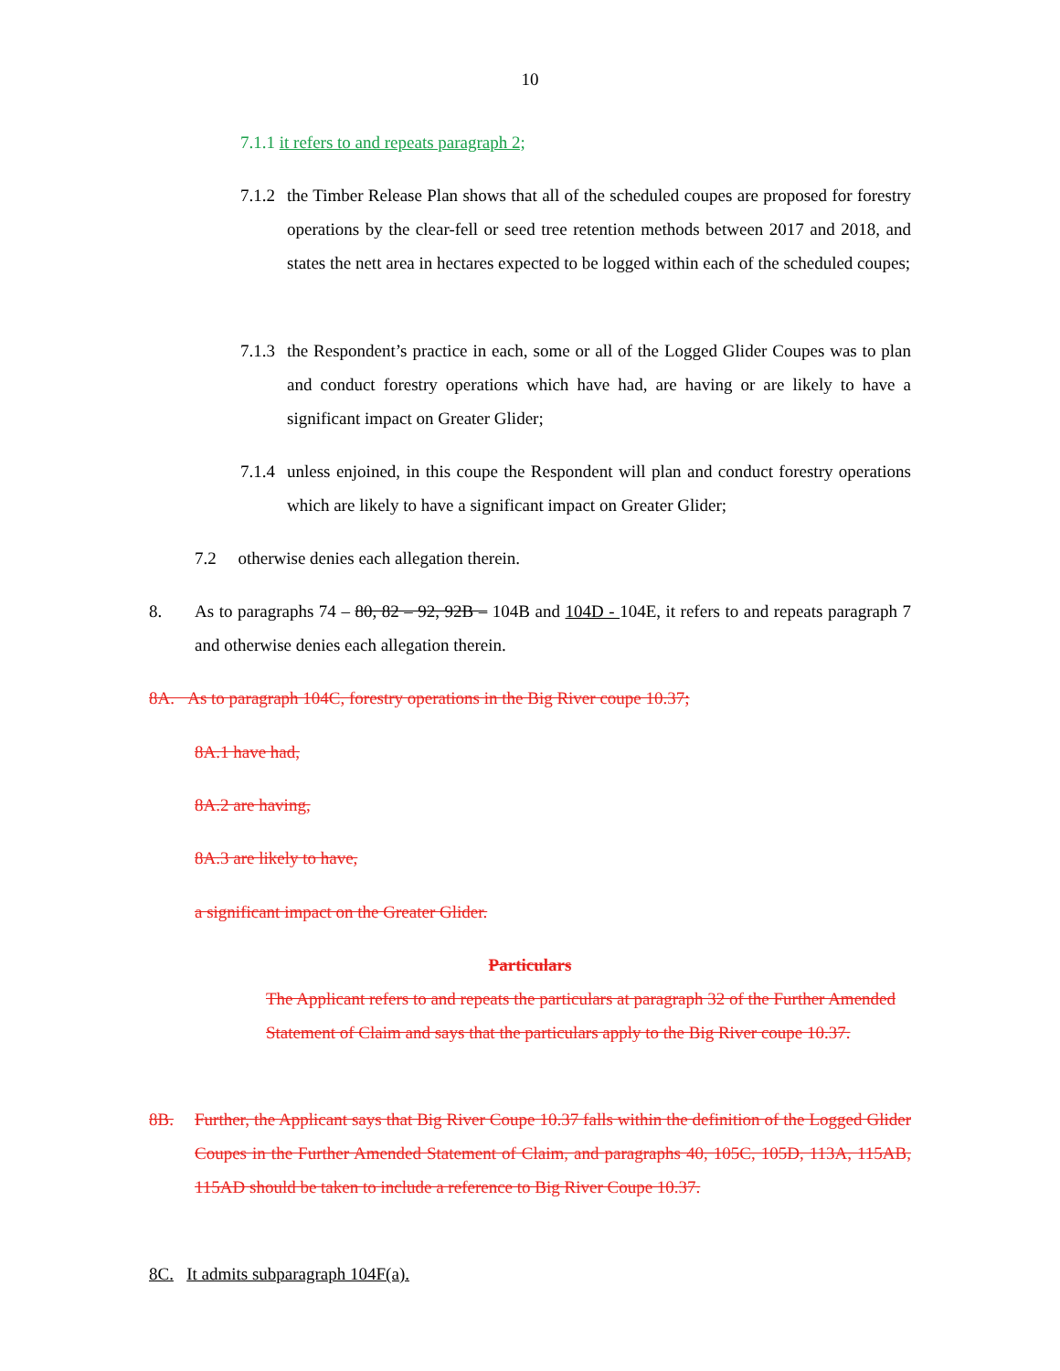10
7.1.1 it refers to and repeats paragraph 2;
7.1.2 the Timber Release Plan shows that all of the scheduled coupes are proposed for forestry operations by the clear-fell or seed tree retention methods between 2017 and 2018, and states the nett area in hectares expected to be logged within each of the scheduled coupes;
7.1.3 the Respondent’s practice in each, some or all of the Logged Glider Coupes was to plan and conduct forestry operations which have had, are having or are likely to have a significant impact on Greater Glider;
7.1.4 unless enjoined, in this coupe the Respondent will plan and conduct forestry operations which are likely to have a significant impact on Greater Glider;
7.2 otherwise denies each allegation therein.
8. As to paragraphs 74 – 80, 82 – 92, 92B – 104B and 104D - 104E, it refers to and repeats paragraph 7 and otherwise denies each allegation therein.
8A. As to paragraph 104C, forestry operations in the Big River coupe 10.37;
8A.1 have had,
8A.2 are having,
8A.3 are likely to have,
a significant impact on the Greater Glider.
Particulars
The Applicant refers to and repeats the particulars at paragraph 32 of the Further Amended Statement of Claim and says that the particulars apply to the Big River coupe 10.37.
8B. Further, the Applicant says that Big River Coupe 10.37 falls within the definition of the Logged Glider Coupes in the Further Amended Statement of Claim, and paragraphs 40, 105C, 105D, 113A, 115AB, 115AD should be taken to include a reference to Big River Coupe 10.37.
8C. It admits subparagraph 104F(a).